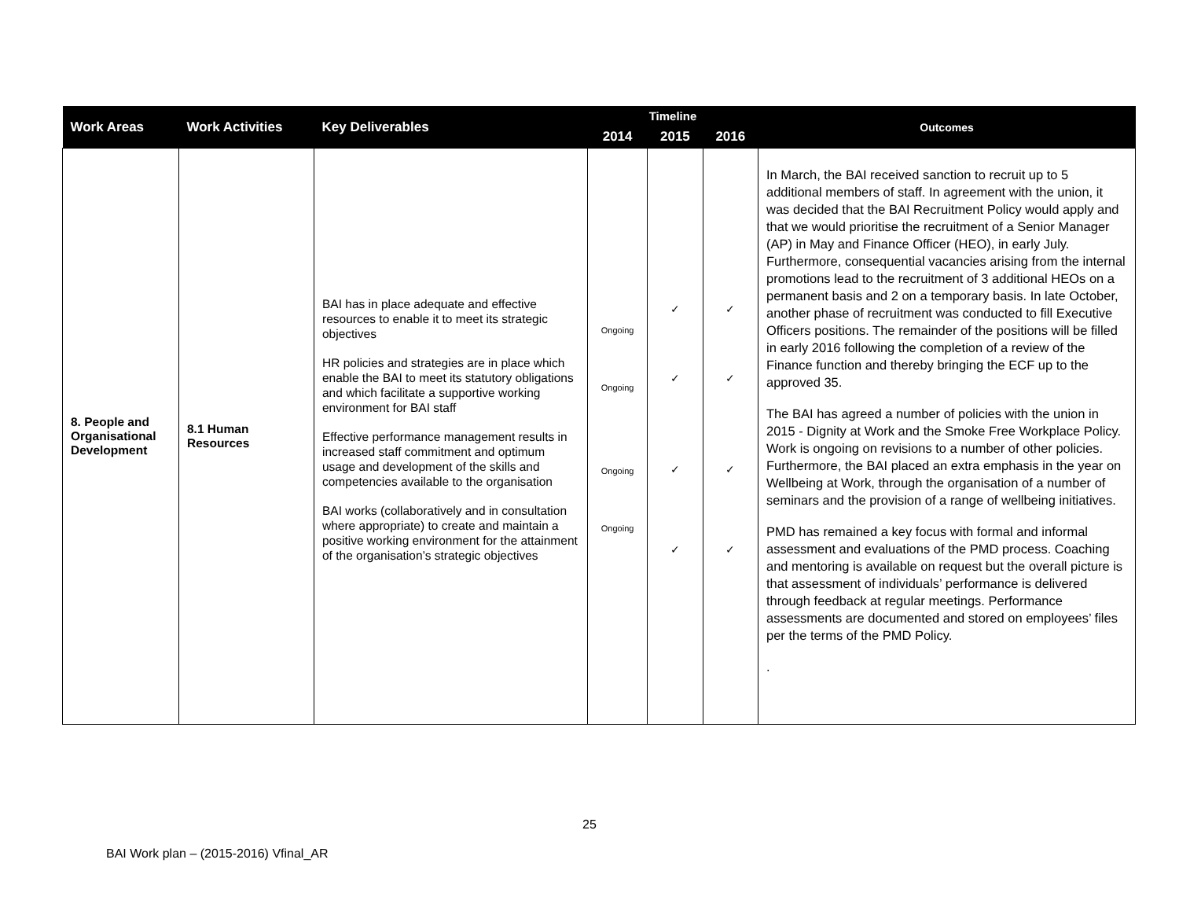| Work Areas | Work Activities | Key Deliverables | Timeline | | | Outcomes |
| --- | --- | --- | --- | --- | --- | --- |
| | | | 2014 | 2015 | 2016 | |
| 8. People and Organisational Development | 8.1 Human Resources | BAI has in place adequate and effective resources to enable it to meet its strategic objectives HR policies and strategies are in place which enable the BAI to meet its statutory obligations and which facilitate a supportive working environment for BAI staff Effective performance management results in increased staff commitment and optimum usage and development of the skills and competencies available to the organisation BAI works (collaboratively and in consultation where appropriate) to create and maintain a positive working environment for the attainment of the organisation’s strategic objectives | Ongoing Ongoing Ongoing Ongoing | ✓ ✓ ✓ ✓ | ✓ ✓ ✓ ✓ | In March, the BAI received sanction to recruit up to 5 additional members of staff. In agreement with the union, it was decided that the BAI Recruitment Policy would apply and that we would prioritise the recruitment of a Senior Manager (AP) in May and Finance Officer (HEO), in early July. Furthermore, consequential vacancies arising from the internal promotions lead to the recruitment of 3 additional HEOs on a permanent basis and 2 on a temporary basis. In late October, another phase of recruitment was conducted to fill Executive Officers positions. The remainder of the positions will be filled in early 2016 following the completion of a review of the Finance function and thereby bringing the ECF up to the approved 35. The BAI has agreed a number of policies with the union in 2015 - Dignity at Work and the Smoke Free Workplace Policy. Work is ongoing on revisions to a number of other policies. Furthermore, the BAI placed an extra emphasis in the year on Wellbeing at Work, through the organisation of a number of seminars and the provision of a range of wellbeing initiatives. PMD has remained a key focus with formal and informal assessment and evaluations of the PMD process. Coaching and mentoring is available on request but the overall picture is that assessment of individuals’ performance is delivered through feedback at regular meetings. Performance assessments are documented and stored on employees’ files per the terms of the PMD Policy. . |
25
BAI Work plan – (2015-2016) Vfinal_AR